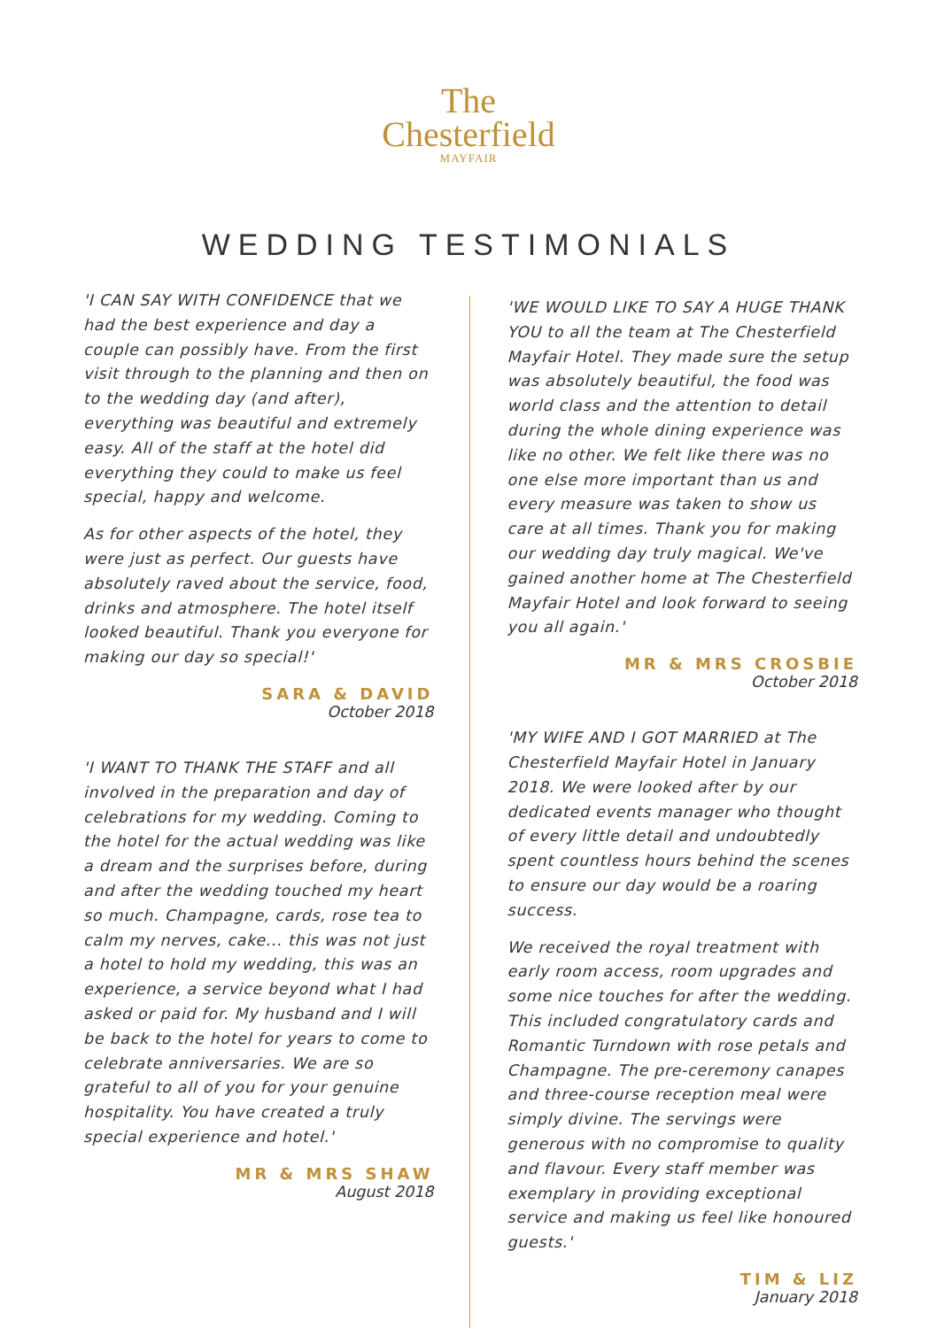The
Chesterfield
MAYFAIR
WEDDING TESTIMONIALS
'I CAN SAY WITH CONFIDENCE that we had the best experience and day a couple can possibly have. From the first visit through to the planning and then on to the wedding day (and after), everything was beautiful and extremely easy. All of the staff at the hotel did everything they could to make us feel special, happy and welcome.
As for other aspects of the hotel, they were just as perfect. Our guests have absolutely raved about the service, food, drinks and atmosphere. The hotel itself looked beautiful. Thank you everyone for making our day so special!'
SARA & DAVID
October 2018
'I WANT TO THANK THE STAFF and all involved in the preparation and day of celebrations for my wedding. Coming to the hotel for the actual wedding was like a dream and the surprises before, during and after the wedding touched my heart so much. Champagne, cards, rose tea to calm my nerves, cake... this was not just a hotel to hold my wedding, this was an experience, a service beyond what I had asked or paid for. My husband and I will be back to the hotel for years to come to celebrate anniversaries. We are so grateful to all of you for your genuine hospitality. You have created a truly special experience and hotel.'
MR & MRS SHAW
August 2018
'WE WOULD LIKE TO SAY A HUGE THANK YOU to all the team at The Chesterfield Mayfair Hotel. They made sure the setup was absolutely beautiful, the food was world class and the attention to detail during the whole dining experience was like no other. We felt like there was no one else more important than us and every measure was taken to show us care at all times. Thank you for making our wedding day truly magical. We've gained another home at The Chesterfield Mayfair Hotel and look forward to seeing you all again.'
MR & MRS CROSBIE
October 2018
'MY WIFE AND I GOT MARRIED at The Chesterfield Mayfair Hotel in January 2018. We were looked after by our dedicated events manager who thought of every little detail and undoubtedly spent countless hours behind the scenes to ensure our day would be a roaring success.
We received the royal treatment with early room access, room upgrades and some nice touches for after the wedding. This included congratulatory cards and Romantic Turndown with rose petals and Champagne. The pre-ceremony canapes and three-course reception meal were simply divine. The servings were generous with no compromise to quality and flavour. Every staff member was exemplary in providing exceptional service and making us feel like honoured guests.'
TIM & LIZ
January 2018